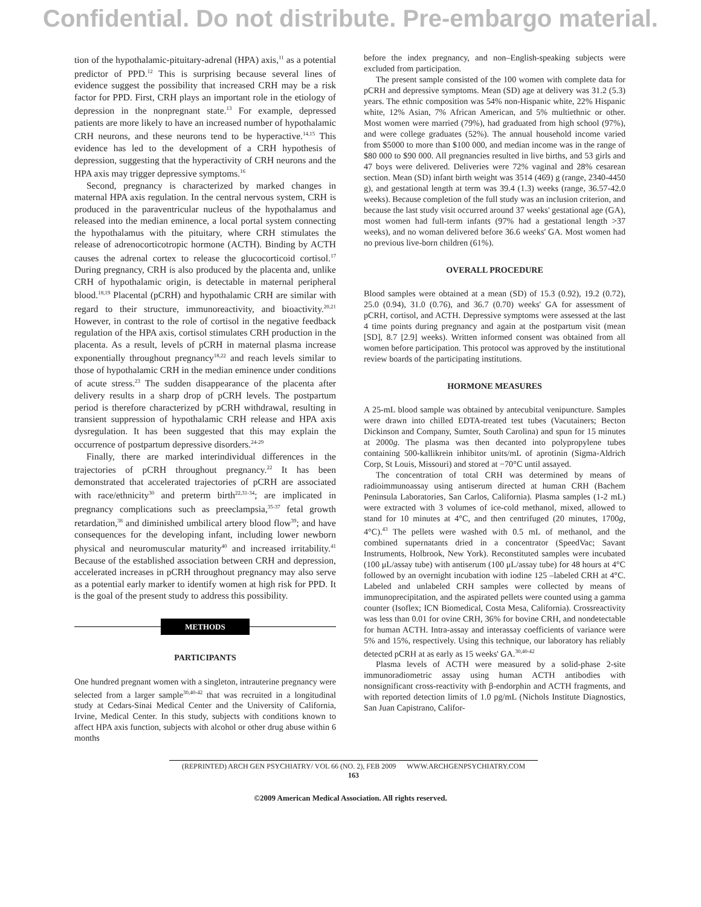Confidential. Do not distribute. Pre-embargo material.
tion of the hypothalamic-pituitary-adrenal (HPA) axis,<sup>11</sup> as a potential predictor of PPD.<sup>12</sup> This is surprising because several lines of evidence suggest the possibility that increased CRH may be a risk factor for PPD. First, CRH plays an important role in the etiology of depression in the nonpregnant state.<sup>13</sup> For example, depressed patients are more likely to have an increased number of hypothalamic CRH neurons, and these neurons tend to be hyperactive.<sup>14,15</sup> This evidence has led to the development of a CRH hypothesis of depression, suggesting that the hyperactivity of CRH neurons and the HPA axis may trigger depressive symptoms.<sup>16</sup>
Second, pregnancy is characterized by marked changes in maternal HPA axis regulation. In the central nervous system, CRH is produced in the paraventricular nucleus of the hypothalamus and released into the median eminence, a local portal system connecting the hypothalamus with the pituitary, where CRH stimulates the release of adrenocorticotropic hormone (ACTH). Binding by ACTH causes the adrenal cortex to release the glucocorticoid cortisol.<sup>17</sup> During pregnancy, CRH is also produced by the placenta and, unlike CRH of hypothalamic origin, is detectable in maternal peripheral blood.<sup>18,19</sup> Placental (pCRH) and hypothalamic CRH are similar with regard to their structure, immunoreactivity, and bioactivity.<sup>20,21</sup> However, in contrast to the role of cortisol in the negative feedback regulation of the HPA axis, cortisol stimulates CRH production in the placenta. As a result, levels of pCRH in maternal plasma increase exponentially throughout pregnancy<sup>18,22</sup> and reach levels similar to those of hypothalamic CRH in the median eminence under conditions of acute stress.<sup>23</sup> The sudden disappearance of the placenta after delivery results in a sharp drop of pCRH levels. The postpartum period is therefore characterized by pCRH withdrawal, resulting in transient suppression of hypothalamic CRH release and HPA axis dysregulation. It has been suggested that this may explain the occurrence of postpartum depressive disorders.<sup>24-29</sup>
Finally, there are marked interindividual differences in the trajectories of pCRH throughout pregnancy.<sup>22</sup> It has been demonstrated that accelerated trajectories of pCRH are associated with race/ethnicity<sup>30</sup> and preterm birth<sup>22,31-34</sup>; are implicated in pregnancy complications such as preeclampsia,<sup>35-37</sup> fetal growth retardation,<sup>38</sup> and diminished umbilical artery blood flow<sup>39</sup>; and have consequences for the developing infant, including lower newborn physical and neuromuscular maturity<sup>40</sup> and increased irritability.<sup>41</sup> Because of the established association between CRH and depression, accelerated increases in pCRH throughout pregnancy may also serve as a potential early marker to identify women at high risk for PPD. It is the goal of the present study to address this possibility.
METHODS
PARTICIPANTS
One hundred pregnant women with a singleton, intrauterine pregnancy were selected from a larger sample<sup>30,40-42</sup> that was recruited in a longitudinal study at Cedars-Sinai Medical Center and the University of California, Irvine, Medical Center. In this study, subjects with conditions known to affect HPA axis function, subjects with alcohol or other drug abuse within 6 months
before the index pregnancy, and non–English-speaking subjects were excluded from participation.
The present sample consisted of the 100 women with complete data for pCRH and depressive symptoms. Mean (SD) age at delivery was 31.2 (5.3) years. The ethnic composition was 54% non-Hispanic white, 22% Hispanic white, 12% Asian, 7% African American, and 5% multiethnic or other. Most women were married (79%), had graduated from high school (97%), and were college graduates (52%). The annual household income varied from $5000 to more than $100 000, and median income was in the range of $80 000 to $90 000. All pregnancies resulted in live births, and 53 girls and 47 boys were delivered. Deliveries were 72% vaginal and 28% cesarean section. Mean (SD) infant birth weight was 3514 (469) g (range, 2340-4450 g), and gestational length at term was 39.4 (1.3) weeks (range, 36.57-42.0 weeks). Because completion of the full study was an inclusion criterion, and because the last study visit occurred around 37 weeks' gestational age (GA), most women had full-term infants (97% had a gestational length >37 weeks), and no woman delivered before 36.6 weeks' GA. Most women had no previous live-born children (61%).
OVERALL PROCEDURE
Blood samples were obtained at a mean (SD) of 15.3 (0.92), 19.2 (0.72), 25.0 (0.94), 31.0 (0.76), and 36.7 (0.70) weeks' GA for assessment of pCRH, cortisol, and ACTH. Depressive symptoms were assessed at the last 4 time points during pregnancy and again at the postpartum visit (mean [SD], 8.7 [2.9] weeks). Written informed consent was obtained from all women before participation. This protocol was approved by the institutional review boards of the participating institutions.
HORMONE MEASURES
A 25-mL blood sample was obtained by antecubital venipuncture. Samples were drawn into chilled EDTA-treated test tubes (Vacutainers; Becton Dickinson and Company, Sumter, South Carolina) and spun for 15 minutes at 2000g. The plasma was then decanted into polypropylene tubes containing 500-kallikrein inhibitor units/mL of aprotinin (Sigma-Aldrich Corp, St Louis, Missouri) and stored at −70°C until assayed.
The concentration of total CRH was determined by means of radioimmunoassay using antiserum directed at human CRH (Bachem Peninsula Laboratories, San Carlos, California). Plasma samples (1-2 mL) were extracted with 3 volumes of ice-cold methanol, mixed, allowed to stand for 10 minutes at 4°C, and then centrifuged (20 minutes, 1700g, 4°C).<sup>43</sup> The pellets were washed with 0.5 mL of methanol, and the combined supernatants dried in a concentrator (SpeedVac; Savant Instruments, Holbrook, New York). Reconstituted samples were incubated (100 μL/assay tube) with antiserum (100 μL/assay tube) for 48 hours at 4°C followed by an overnight incubation with iodine 125 –labeled CRH at 4°C. Labeled and unlabeled CRH samples were collected by means of immunoprecipitation, and the aspirated pellets were counted using a gamma counter (Isoflex; ICN Biomedical, Costa Mesa, California). Crossreactivity was less than 0.01 for ovine CRH, 36% for bovine CRH, and nondetectable for human ACTH. Intra-assay and interassay coefficients of variance were 5% and 15%, respectively. Using this technique, our laboratory has reliably detected pCRH at as early as 15 weeks' GA.<sup>30,40-42</sup>
Plasma levels of ACTH were measured by a solid-phase 2-site immunoradiometric assay using human ACTH antibodies with nonsignificant cross-reactivity with β-endorphin and ACTH fragments, and with reported detection limits of 1.0 pg/mL (Nichols Institute Diagnostics, San Juan Capistrano, Califor-
(REPRINTED) ARCH GEN PSYCHIATRY/ VOL 66 (NO. 2), FEB 2009 WWW.ARCHGENPSYCHIATRY.COM
163
©2009 American Medical Association. All rights reserved.